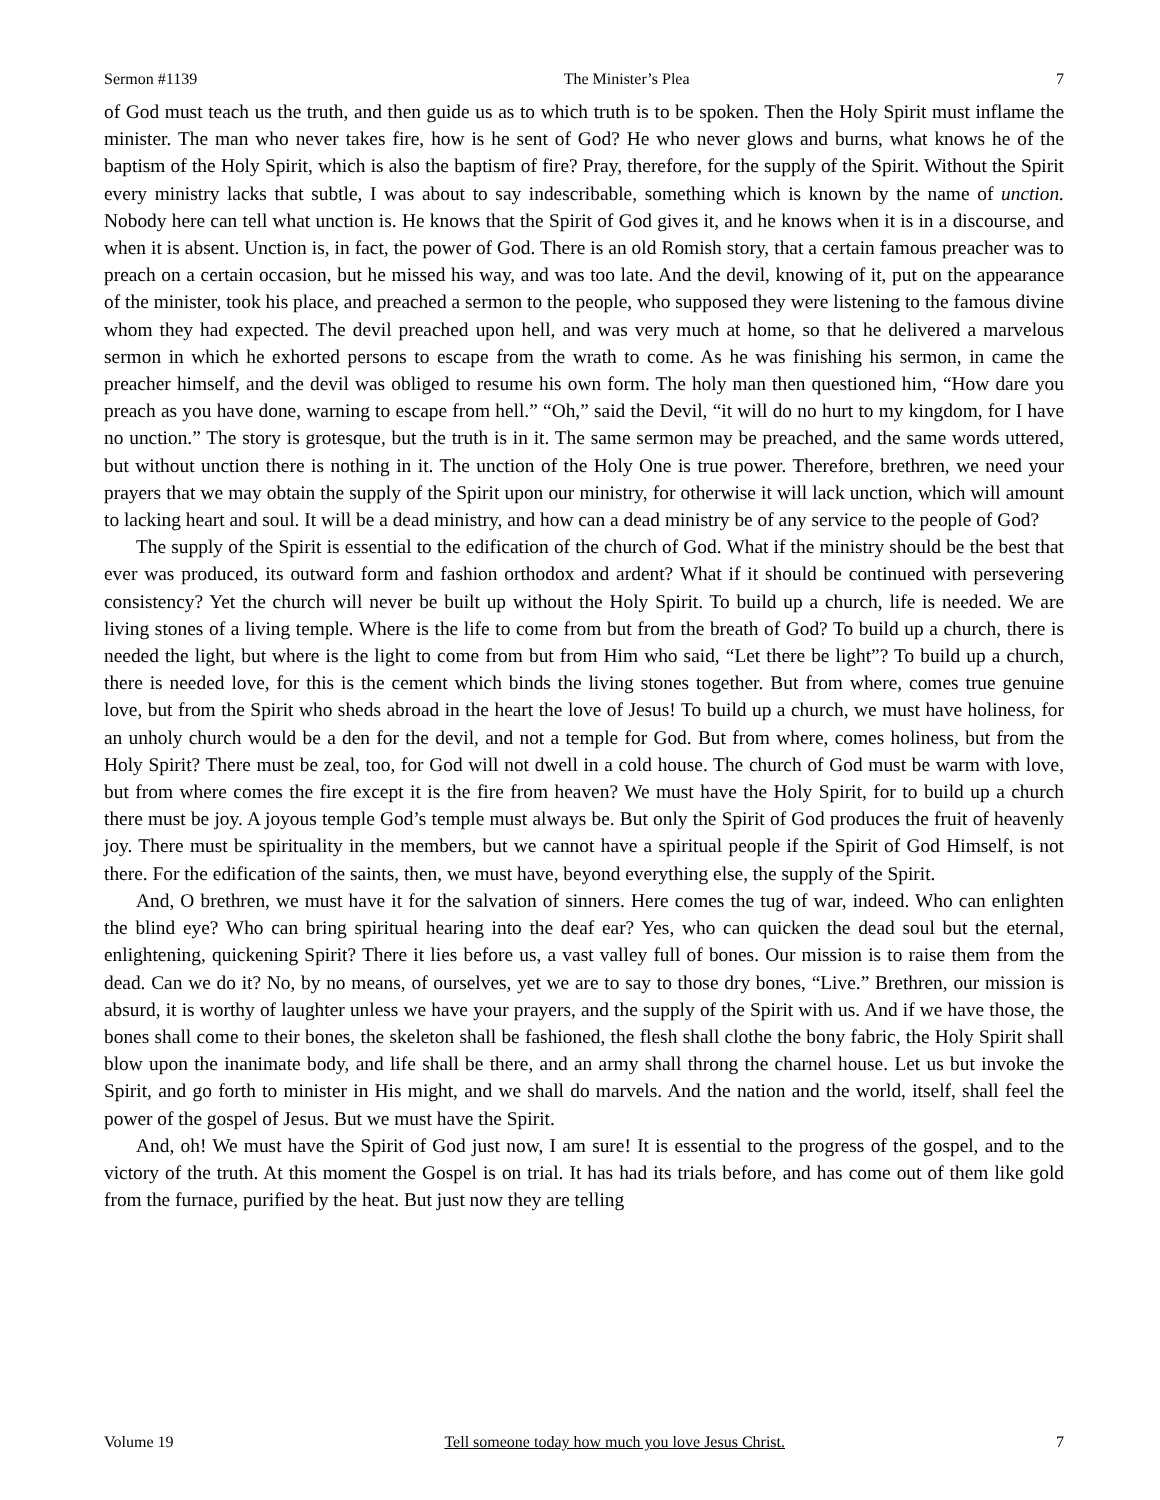Sermon #1139 The Minister’s Plea 7
of God must teach us the truth, and then guide us as to which truth is to be spoken. Then the Holy Spirit must inflame the minister. The man who never takes fire, how is he sent of God? He who never glows and burns, what knows he of the baptism of the Holy Spirit, which is also the baptism of fire? Pray, therefore, for the supply of the Spirit. Without the Spirit every ministry lacks that subtle, I was about to say indescribable, something which is known by the name of unction. Nobody here can tell what unction is. He knows that the Spirit of God gives it, and he knows when it is in a discourse, and when it is absent. Unction is, in fact, the power of God. There is an old Romish story, that a certain famous preacher was to preach on a certain occasion, but he missed his way, and was too late. And the devil, knowing of it, put on the appearance of the minister, took his place, and preached a sermon to the people, who supposed they were listening to the famous divine whom they had expected. The devil preached upon hell, and was very much at home, so that he delivered a marvelous sermon in which he exhorted persons to escape from the wrath to come. As he was finishing his sermon, in came the preacher himself, and the devil was obliged to resume his own form. The holy man then questioned him, “How dare you preach as you have done, warning to escape from hell.” “Oh,” said the Devil, “it will do no hurt to my kingdom, for I have no unction.” The story is grotesque, but the truth is in it. The same sermon may be preached, and the same words uttered, but without unction there is nothing in it. The unction of the Holy One is true power. Therefore, brethren, we need your prayers that we may obtain the supply of the Spirit upon our ministry, for otherwise it will lack unction, which will amount to lacking heart and soul. It will be a dead ministry, and how can a dead ministry be of any service to the people of God?
The supply of the Spirit is essential to the edification of the church of God. What if the ministry should be the best that ever was produced, its outward form and fashion orthodox and ardent? What if it should be continued with persevering consistency? Yet the church will never be built up without the Holy Spirit. To build up a church, life is needed. We are living stones of a living temple. Where is the life to come from but from the breath of God? To build up a church, there is needed the light, but where is the light to come from but from Him who said, “Let there be light”? To build up a church, there is needed love, for this is the cement which binds the living stones together. But from where, comes true genuine love, but from the Spirit who sheds abroad in the heart the love of Jesus! To build up a church, we must have holiness, for an unholy church would be a den for the devil, and not a temple for God. But from where, comes holiness, but from the Holy Spirit? There must be zeal, too, for God will not dwell in a cold house. The church of God must be warm with love, but from where comes the fire except it is the fire from heaven? We must have the Holy Spirit, for to build up a church there must be joy. A joyous temple God’s temple must always be. But only the Spirit of God produces the fruit of heavenly joy. There must be spirituality in the members, but we cannot have a spiritual people if the Spirit of God Himself, is not there. For the edification of the saints, then, we must have, beyond everything else, the supply of the Spirit.
And, O brethren, we must have it for the salvation of sinners. Here comes the tug of war, indeed. Who can enlighten the blind eye? Who can bring spiritual hearing into the deaf ear? Yes, who can quicken the dead soul but the eternal, enlightening, quickening Spirit? There it lies before us, a vast valley full of bones. Our mission is to raise them from the dead. Can we do it? No, by no means, of ourselves, yet we are to say to those dry bones, “Live.” Brethren, our mission is absurd, it is worthy of laughter unless we have your prayers, and the supply of the Spirit with us. And if we have those, the bones shall come to their bones, the skeleton shall be fashioned, the flesh shall clothe the bony fabric, the Holy Spirit shall blow upon the inanimate body, and life shall be there, and an army shall throng the charnel house. Let us but invoke the Spirit, and go forth to minister in His might, and we shall do marvels. And the nation and the world, itself, shall feel the power of the gospel of Jesus. But we must have the Spirit.
And, oh! We must have the Spirit of God just now, I am sure! It is essential to the progress of the gospel, and to the victory of the truth. At this moment the Gospel is on trial. It has had its trials before, and has come out of them like gold from the furnace, purified by the heat. But just now they are telling
Volume 19 Tell someone today how much you love Jesus Christ. 7